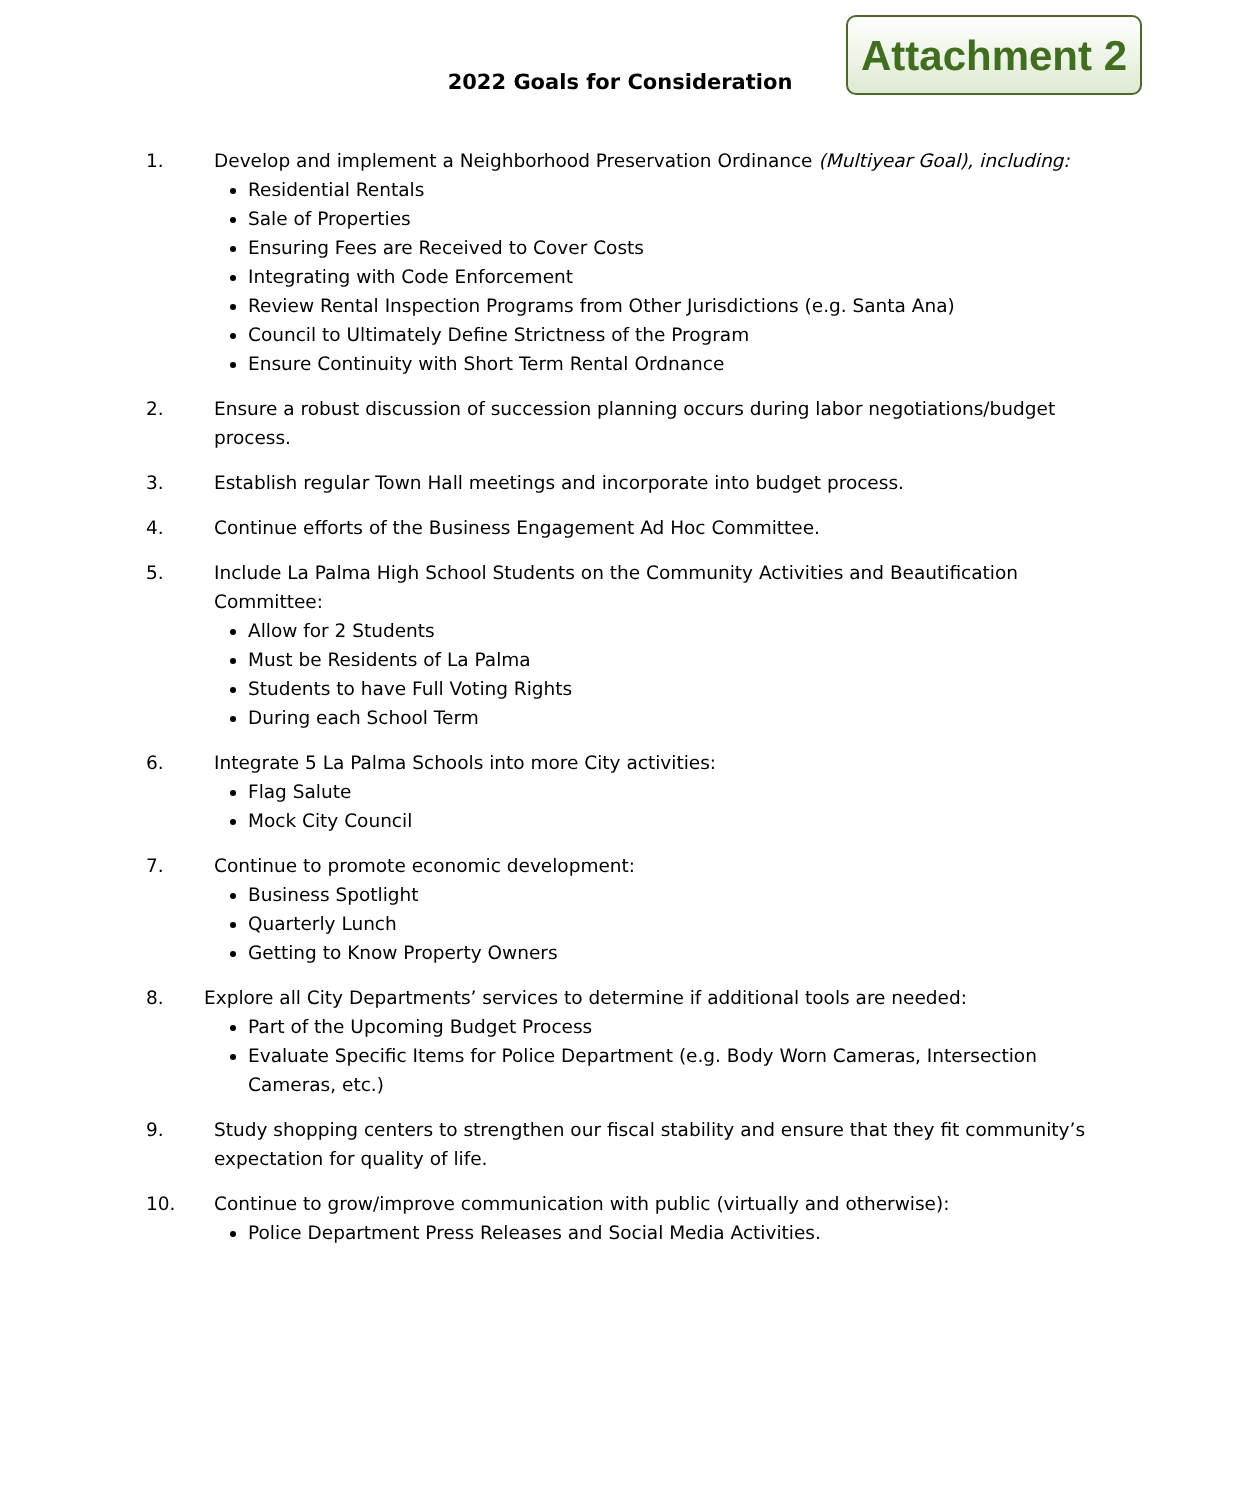Attachment 2
2022 Goals for Consideration
1. Develop and implement a Neighborhood Preservation Ordinance (Multiyear Goal), including:
Residential Rentals
Sale of Properties
Ensuring Fees are Received to Cover Costs
Integrating with Code Enforcement
Review Rental Inspection Programs from Other Jurisdictions (e.g. Santa Ana)
Council to Ultimately Define Strictness of the Program
Ensure Continuity with Short Term Rental Ordnance
2. Ensure a robust discussion of succession planning occurs during labor negotiations/budget process.
3. Establish regular Town Hall meetings and incorporate into budget process.
4. Continue efforts of the Business Engagement Ad Hoc Committee.
5. Include La Palma High School Students on the Community Activities and Beautification Committee:
Allow for 2 Students
Must be Residents of La Palma
Students to have Full Voting Rights
During each School Term
6. Integrate 5 La Palma Schools into more City activities:
Flag Salute
Mock City Council
7. Continue to promote economic development:
Business Spotlight
Quarterly Lunch
Getting to Know Property Owners
8. Explore all City Departments’ services to determine if additional tools are needed:
Part of the Upcoming Budget Process
Evaluate Specific Items for Police Department (e.g. Body Worn Cameras, Intersection Cameras, etc.)
9. Study shopping centers to strengthen our fiscal stability and ensure that they fit community’s expectation for quality of life.
10. Continue to grow/improve communication with public (virtually and otherwise):
Police Department Press Releases and Social Media Activities.